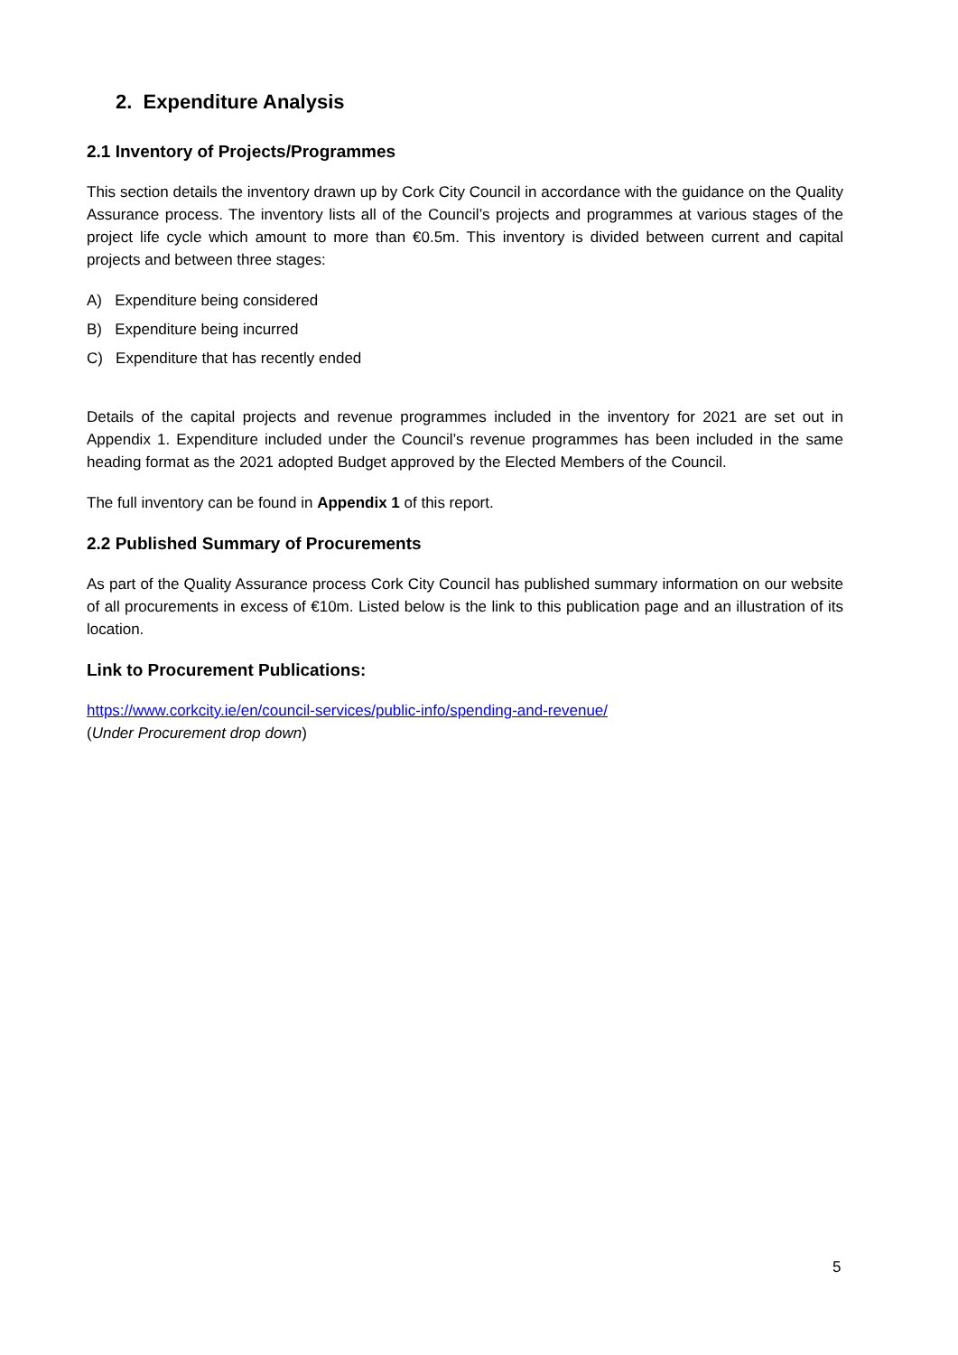2. Expenditure Analysis
2.1 Inventory of Projects/Programmes
This section details the inventory drawn up by Cork City Council in accordance with the guidance on the Quality Assurance process. The inventory lists all of the Council’s projects and programmes at various stages of the project life cycle which amount to more than €0.5m. This inventory is divided between current and capital projects and between three stages:
A) Expenditure being considered
B) Expenditure being incurred
C) Expenditure that has recently ended
Details of the capital projects and revenue programmes included in the inventory for 2021 are set out in Appendix 1. Expenditure included under the Council’s revenue programmes has been included in the same heading format as the 2021 adopted Budget approved by the Elected Members of the Council.
The full inventory can be found in Appendix 1 of this report.
2.2 Published Summary of Procurements
As part of the Quality Assurance process Cork City Council has published summary information on our website of all procurements in excess of €10m. Listed below is the link to this publication page and an illustration of its location.
Link to Procurement Publications:
https://www.corkcity.ie/en/council-services/public-info/spending-and-revenue/
(Under Procurement drop down)
5